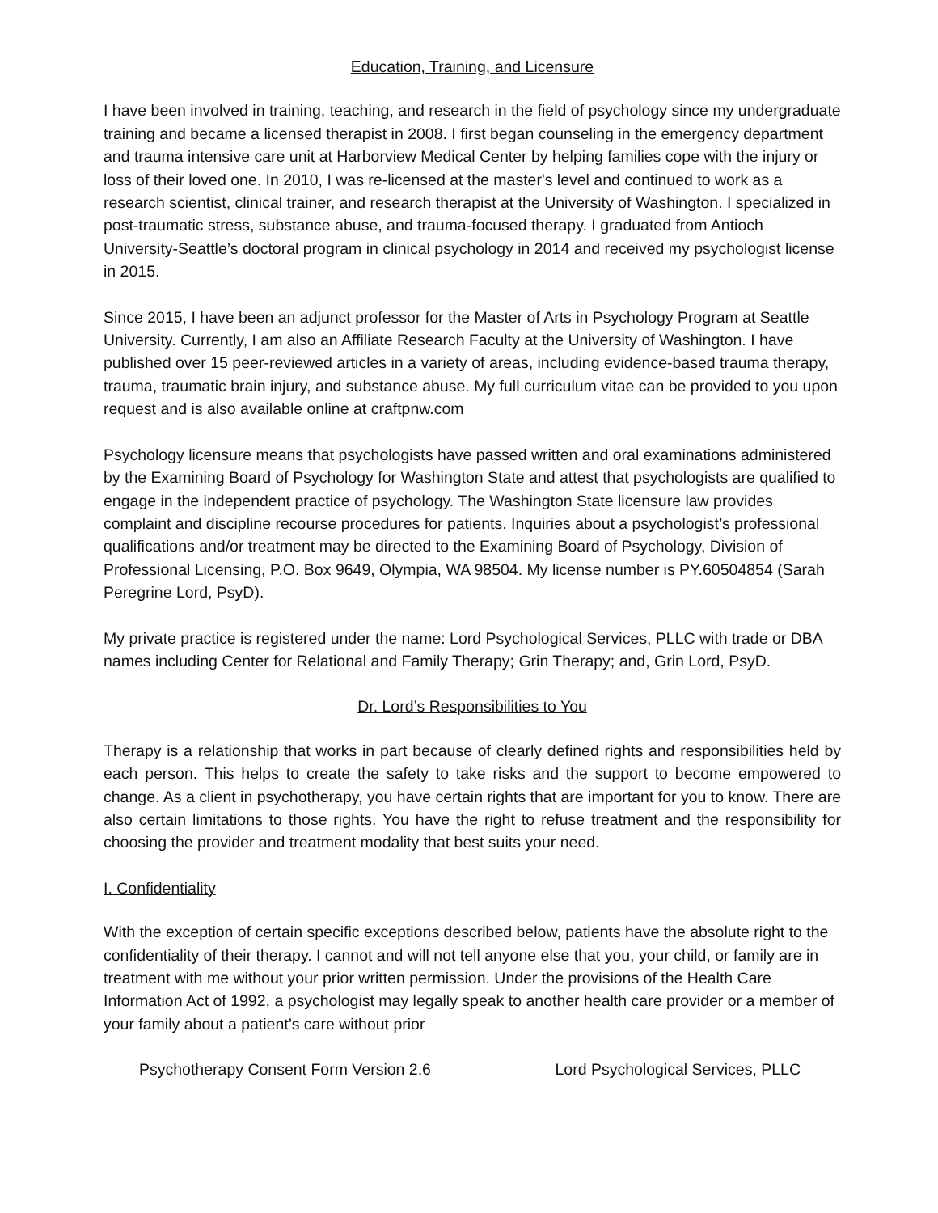Education, Training, and Licensure
I have been involved in training, teaching, and research in the field of psychology since my undergraduate training and became a licensed therapist in 2008. I first began counseling in the emergency department and trauma intensive care unit at Harborview Medical Center by helping families cope with the injury or loss of their loved one. In 2010, I was re-licensed at the master's level and continued to work as a research scientist, clinical trainer, and research therapist at the University of Washington. I specialized in post-traumatic stress, substance abuse, and trauma-focused therapy. I graduated from Antioch University-Seattle’s doctoral program in clinical psychology in 2014 and received my psychologist license in 2015.
Since 2015, I have been an adjunct professor for the Master of Arts in Psychology Program at Seattle University. Currently, I am also an Affiliate Research Faculty at the University of Washington. I have published over 15 peer-reviewed articles in a variety of areas, including evidence-based trauma therapy, trauma, traumatic brain injury, and substance abuse. My full curriculum vitae can be provided to you upon request and is also available online at craftpnw.com
Psychology licensure means that psychologists have passed written and oral examinations administered by the Examining Board of Psychology for Washington State and attest that psychologists are qualified to engage in the independent practice of psychology. The Washington State licensure law provides complaint and discipline recourse procedures for patients. Inquiries about a psychologist’s professional qualifications and/or treatment may be directed to the Examining Board of Psychology, Division of Professional Licensing, P.O. Box 9649, Olympia, WA 98504. My license number is PY.60504854 (Sarah Peregrine Lord, PsyD).
My private practice is registered under the name: Lord Psychological Services, PLLC with trade or DBA names including Center for Relational and Family Therapy; Grin Therapy; and, Grin Lord, PsyD.
Dr. Lord’s Responsibilities to You
Therapy is a relationship that works in part because of clearly defined rights and responsibilities held by each person. This helps to create the safety to take risks and the support to become empowered to change. As a client in psychotherapy, you have certain rights that are important for you to know. There are also certain limitations to those rights. You have the right to refuse treatment and the responsibility for choosing the provider and treatment modality that best suits your need.
I. Confidentiality
With the exception of certain specific exceptions described below, patients have the absolute right to the confidentiality of their therapy. I cannot and will not tell anyone else that you, your child, or family are in treatment with me without your prior written permission. Under the provisions of the Health Care Information Act of 1992, a psychologist may legally speak to another health care provider or a member of your family about a patient’s care without prior
Psychotherapy Consent Form Version 2.6 Lord Psychological Services, PLLC